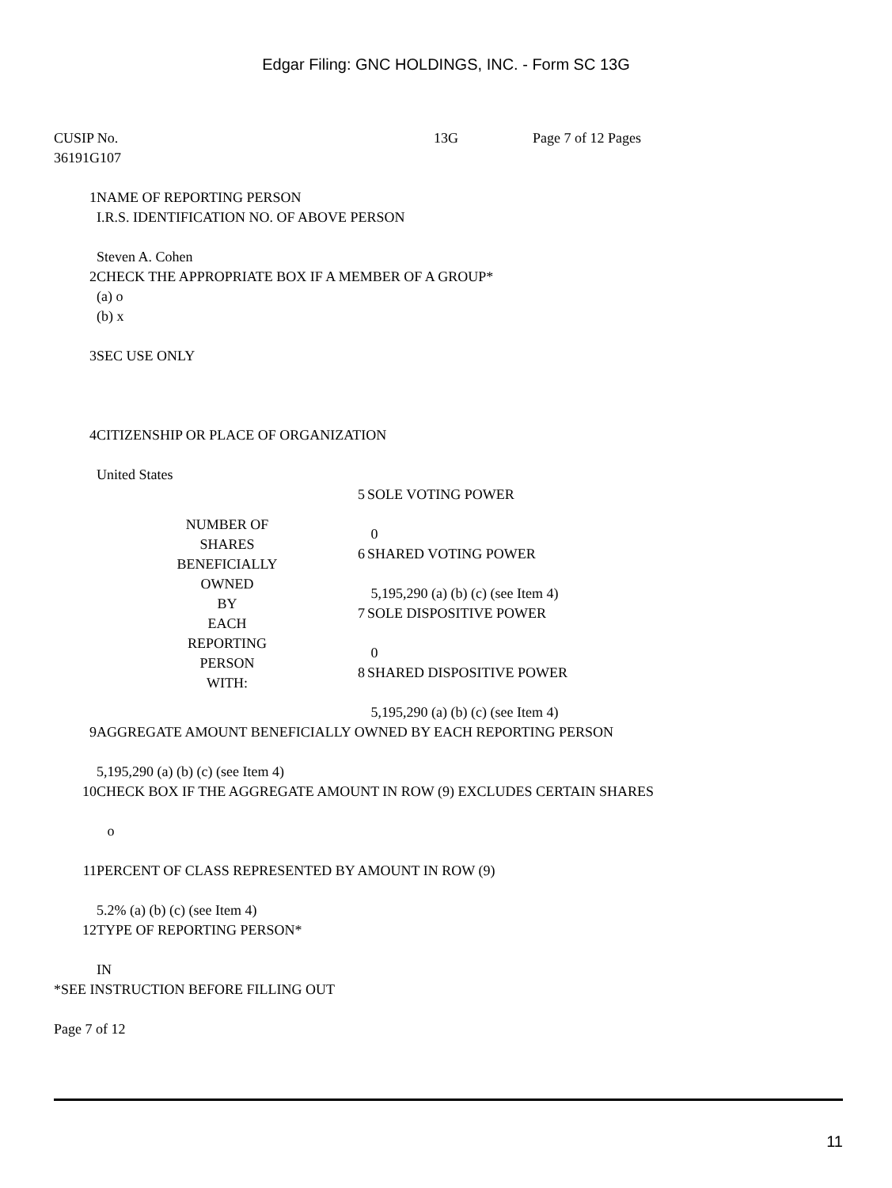Edgar Filing: GNC HOLDINGS, INC. - Form SC 13G
| CUSIP No. 36191G107 | 13G | Page 7 of 12 Pages |
| 1 | NAME OF REPORTING PERSON I.R.S. IDENTIFICATION NO. OF ABOVE PERSON Steven A. Cohen | |
| 2 | CHECK THE APPROPRIATE BOX IF A MEMBER OF A GROUP* (a) o (b) x | |
| 3 | SEC USE ONLY | |
| 4 | CITIZENSHIP OR PLACE OF ORGANIZATION United States | |
| | NUMBER OF SHARES BENEFICIALLY OWNED BY EACH REPORTING PERSON WITH: | / 5 / SOLE VOTING POWER 0 / / 6 / SHARED VOTING POWER 5,195,290 (a) (b) (c) (see Item 4) / / 7 / SOLE DISPOSITIVE POWER 0 / / 8 / SHARED DISPOSITIVE POWER 5,195,290 (a) (b) (c) (see Item 4) / |
| 9 | AGGREGATE AMOUNT BENEFICIALLY OWNED BY EACH REPORTING PERSON 5,195,290 (a) (b) (c) (see Item 4) | |
| 10 | CHECK BOX IF THE AGGREGATE AMOUNT IN ROW (9) EXCLUDES CERTAIN SHARES o | |
| 11 | PERCENT OF CLASS REPRESENTED BY AMOUNT IN ROW (9) 5.2% (a) (b) (c) (see Item 4) | |
| 12 | TYPE OF REPORTING PERSON* IN | |
*SEE INSTRUCTION BEFORE FILLING OUT
Page 7 of 12
11